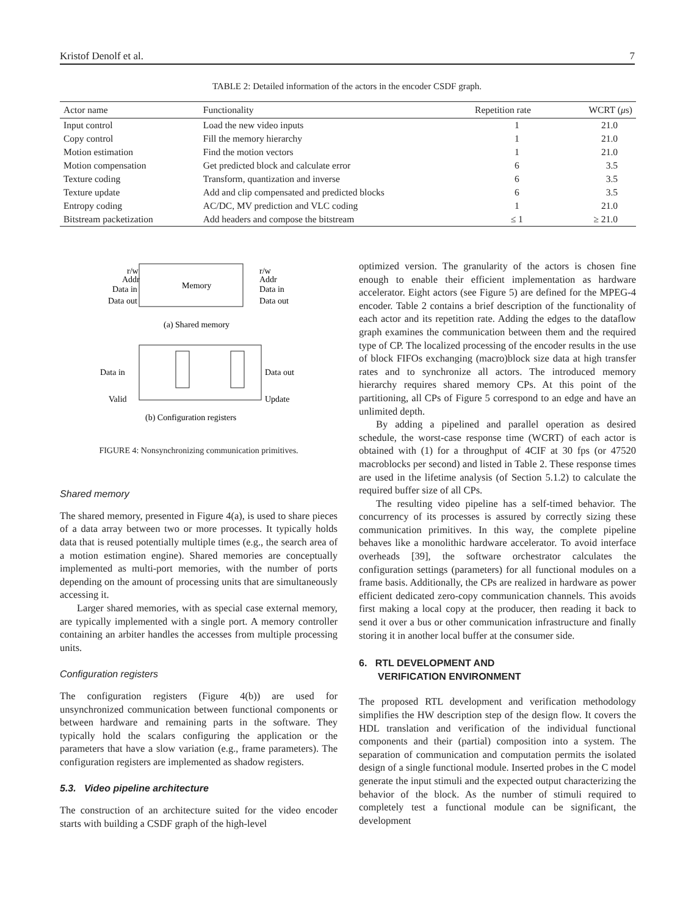Kristof Denolf et al. 7
TABLE 2: Detailed information of the actors in the encoder CSDF graph.
| Actor name | Functionality | Repetition rate | WCRT ( μ s) |
| --- | --- | --- | --- |
| Input control | Load the new video inputs | 1 | 21.0 |
| Copy control | Fill the memory hierarchy | 1 | 21.0 |
| Motion estimation | Find the motion vectors | 1 | 21.0 |
| Motion compensation | Get predicted block and calculate error | 6 | 3.5 |
| Texture coding | Transform, quantization and inverse | 6 | 3.5 |
| Texture update | Add and clip compensated and predicted blocks | 6 | 3.5 |
| Entropy coding | AC/DC, MV prediction and VLC coding | 1 | 21.0 |
| Bitstream packetization | Add headers and compose the bitstream | ≤ 1 | ≥ 21.0 |
Memory
r/w
Addr
Data in
Data out
r/w
Addr
Data in
Data out
(a) Shared memory
Data in
Data out
Valid
Update
(b) Configuration registers
FIGURE 4: Nonsynchronizing communication primitives.
Shared memory
The shared memory, presented in Figure 4(a), is used to share pieces of a data array between two or more processes. It typically holds data that is reused potentially multiple times (e.g., the search area of a motion estimation engine). Shared memories are conceptually implemented as multi-port memories, with the number of ports depending on the amount of processing units that are simultaneously accessing it.
Larger shared memories, with as special case external memory, are typically implemented with a single port. A memory controller containing an arbiter handles the accesses from multiple processing units.
Configuration registers
The configuration registers (Figure 4(b)) are used for unsynchronized communication between functional components or between hardware and remaining parts in the software. They typically hold the scalars configuring the application or the parameters that have a slow variation (e.g., frame parameters). The configuration registers are implemented as shadow registers.
5.3. Video pipeline architecture
The construction of an architecture suited for the video encoder starts with building a CSDF graph of the high-level
optimized version. The granularity of the actors is chosen fine enough to enable their efficient implementation as hardware accelerator. Eight actors (see Figure 5) are defined for the MPEG-4 encoder. Table 2 contains a brief description of the functionality of each actor and its repetition rate. Adding the edges to the dataflow graph examines the communication between them and the required type of CP. The localized processing of the encoder results in the use of block FIFOs exchanging (macro)block size data at high transfer rates and to synchronize all actors. The introduced memory hierarchy requires shared memory CPs. At this point of the partitioning, all CPs of Figure 5 correspond to an edge and have an unlimited depth.
By adding a pipelined and parallel operation as desired schedule, the worst-case response time (WCRT) of each actor is obtained with (1) for a throughput of 4CIF at 30 fps (or 47520 macroblocks per second) and listed in Table 2. These response times are used in the lifetime analysis (of Section 5.1.2) to calculate the required buffer size of all CPs.
The resulting video pipeline has a self-timed behavior. The concurrency of its processes is assured by correctly sizing these communication primitives. In this way, the complete pipeline behaves like a monolithic hardware accelerator. To avoid interface overheads [39], the software orchestrator calculates the configuration settings (parameters) for all functional modules on a frame basis. Additionally, the CPs are realized in hardware as power efficient dedicated zero-copy communication channels. This avoids first making a local copy at the producer, then reading it back to send it over a bus or other communication infrastructure and finally storing it in another local buffer at the consumer side.
6. RTL DEVELOPMENT AND
VERIFICATION ENVIRONMENT
The proposed RTL development and verification methodology simplifies the HW description step of the design flow. It covers the HDL translation and verification of the individual functional components and their (partial) composition into a system. The separation of communication and computation permits the isolated design of a single functional module. Inserted probes in the C model generate the input stimuli and the expected output characterizing the behavior of the block. As the number of stimuli required to completely test a functional module can be significant, the development